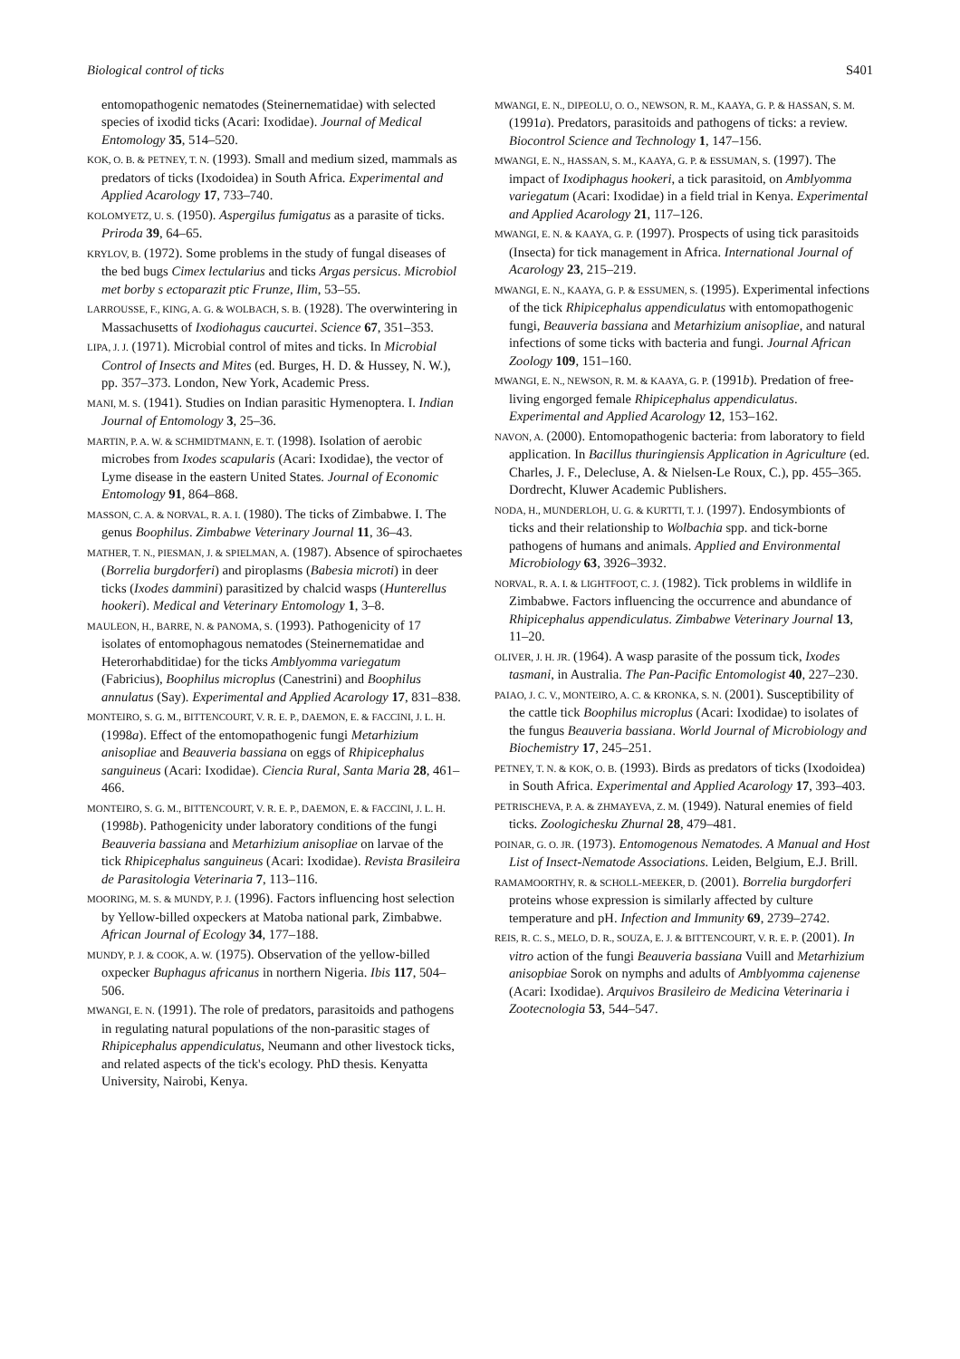Biological control of ticks S401
entomopathogenic nematodes (Steinernematidae) with selected species of ixodid ticks (Acari: Ixodidae). Journal of Medical Entomology 35, 514–520.
KOK, O. B. & PETNEY, T. N. (1993). Small and medium sized, mammals as predators of ticks (Ixodoidea) in South Africa. Experimental and Applied Acarology 17, 733–740.
KOLOMYETZ, U. S. (1950). Aspergilus fumigatus as a parasite of ticks. Priroda 39, 64–65.
KRYLOV, B. (1972). Some problems in the study of fungal diseases of the bed bugs Cimex lectularius and ticks Argas persicus. Microbiol met borby s ectoparazit ptic Frunze, Ilim, 53–55.
LARROUSSE, F., KING, A. G. & WOLBACH, S. B. (1928). The overwintering in Massachusetts of Ixodiohagus caucurtei. Science 67, 351–353.
LIPA, J. J. (1971). Microbial control of mites and ticks. In Microbial Control of Insects and Mites (ed. Burges, H. D. & Hussey, N. W.), pp. 357–373. London, New York, Academic Press.
MANI, M. S. (1941). Studies on Indian parasitic Hymenoptera. I. Indian Journal of Entomology 3, 25–36.
MARTIN, P. A. W. & SCHMIDTMANN, E. T. (1998). Isolation of aerobic microbes from Ixodes scapularis (Acari: Ixodidae), the vector of Lyme disease in the eastern United States. Journal of Economic Entomology 91, 864–868.
MASSON, C. A. & NORVAL, R. A. I. (1980). The ticks of Zimbabwe. I. The genus Boophilus. Zimbabwe Veterinary Journal 11, 36–43.
MATHER, T. N., PIESMAN, J. & SPIELMAN, A. (1987). Absence of spirochaetes (Borrelia burgdorferi) and piroplasms (Babesia microti) in deer ticks (Ixodes dammini) parasitized by chalcid wasps (Hunterellus hookeri). Medical and Veterinary Entomology 1, 3–8.
MAULEON, H., BARRE, N. & PANOMA, S. (1993). Pathogenicity of 17 isolates of entomophagous nematodes (Steinernematidae and Heterorhabditidae) for the ticks Amblyomma variegatum (Fabricius), Boophilus microplus (Canestrini) and Boophilus annulatus (Say). Experimental and Applied Acarology 17, 831–838.
MONTEIRO, S. G. M., BITTENCOURT, V. R. E. P., DAEMON, E. & FACCINI, J. L. H. (1998a). Effect of the entomopathogenic fungi Metarhizium anisopliae and Beauveria bassiana on eggs of Rhipicephalus sanguineus (Acari: Ixodidae). Ciencia Rural, Santa Maria 28, 461–466.
MONTEIRO, S. G. M., BITTENCOURT, V. R. E. P., DAEMON, E. & FACCINI, J. L. H. (1998b). Pathogenicity under laboratory conditions of the fungi Beauveria bassiana and Metarhizium anisopliae on larvae of the tick Rhipicephalus sanguineus (Acari: Ixodidae). Revista Brasileira de Parasitologia Veterinaria 7, 113–116.
MOORING, M. S. & MUNDY, P. J. (1996). Factors influencing host selection by Yellow-billed oxpeckers at Matoba national park, Zimbabwe. African Journal of Ecology 34, 177–188.
MUNDY, P. J. & COOK, A. W. (1975). Observation of the yellow-billed oxpecker Buphagus africanus in northern Nigeria. Ibis 117, 504–506.
MWANGI, E. N. (1991). The role of predators, parasitoids and pathogens in regulating natural populations of the non-parasitic stages of Rhipicephalus appendiculatus, Neumann and other livestock ticks, and related aspects of the tick's ecology. PhD thesis. Kenyatta University, Nairobi, Kenya.
MWANGI, E. N., DIPEOLU, O. O., NEWSON, R. M., KAAYA, G. P. & HASSAN, S. M. (1991a). Predators, parasitoids and pathogens of ticks: a review. Biocontrol Science and Technology 1, 147–156.
MWANGI, E. N., HASSAN, S. M., KAAYA, G. P. & ESSUMAN, S. (1997). The impact of Ixodiphagus hookeri, a tick parasitoid, on Amblyomma variegatum (Acari: Ixodidae) in a field trial in Kenya. Experimental and Applied Acarology 21, 117–126.
MWANGI, E. N. & KAAYA, G. P. (1997). Prospects of using tick parasitoids (Insecta) for tick management in Africa. International Journal of Acarology 23, 215–219.
MWANGI, E. N., KAAYA, G. P. & ESSUMEN, S. (1995). Experimental infections of the tick Rhipicephalus appendiculatus with entomopathogenic fungi, Beauveria bassiana and Metarhizium anisopliae, and natural infections of some ticks with bacteria and fungi. Journal African Zoology 109, 151–160.
MWANGI, E. N., NEWSON, R. M. & KAAYA, G. P. (1991b). Predation of free-living engorged female Rhipicephalus appendiculatus. Experimental and Applied Acarology 12, 153–162.
NAVON, A. (2000). Entomopathogenic bacteria: from laboratory to field application. In Bacillus thuringiensis Application in Agriculture (ed. Charles, J. F., Delecluse, A. & Nielsen-Le Roux, C.), pp. 455–365. Dordrecht, Kluwer Academic Publishers.
NODA, H., MUNDERLOH, U. G. & KURTTI, T. J. (1997). Endosymbionts of ticks and their relationship to Wolbachia spp. and tick-borne pathogens of humans and animals. Applied and Environmental Microbiology 63, 3926–3932.
NORVAL, R. A. I. & LIGHTFOOT, C. J. (1982). Tick problems in wildlife in Zimbabwe. Factors influencing the occurrence and abundance of Rhipicephalus appendiculatus. Zimbabwe Veterinary Journal 13, 11–20.
OLIVER, J. H. JR. (1964). A wasp parasite of the possum tick, Ixodes tasmani, in Australia. The Pan-Pacific Entomologist 40, 227–230.
PAIAO, J. C. V., MONTEIRO, A. C. & KRONKA, S. N. (2001). Susceptibility of the cattle tick Boophilus microplus (Acari: Ixodidae) to isolates of the fungus Beauveria bassiana. World Journal of Microbiology and Biochemistry 17, 245–251.
PETNEY, T. N. & KOK, O. B. (1993). Birds as predators of ticks (Ixodoidea) in South Africa. Experimental and Applied Acarology 17, 393–403.
PETRISCHEVA, P. A. & ZHMAYEVA, Z. M. (1949). Natural enemies of field ticks. Zoologichesku Zhurnal 28, 479–481.
POINAR, G. O. JR. (1973). Entomogenous Nematodes. A Manual and Host List of Insect-Nematode Associations. Leiden, Belgium, E.J. Brill.
RAMAMOORTHY, R. & SCHOLL-MEEKER, D. (2001). Borrelia burgdorferi proteins whose expression is similarly affected by culture temperature and pH. Infection and Immunity 69, 2739–2742.
REIS, R. C. S., MELO, D. R., SOUZA, E. J. & BITTENCOURT, V. R. E. P. (2001). In vitro action of the fungi Beauveria bassiana Vuill and Metarhizium anisopbiae Sorok on nymphs and adults of Amblyomma cajenense (Acari: Ixodidae). Arquivos Brasileiro de Medicina Veterinaria i Zootecnologia 53, 544–547.